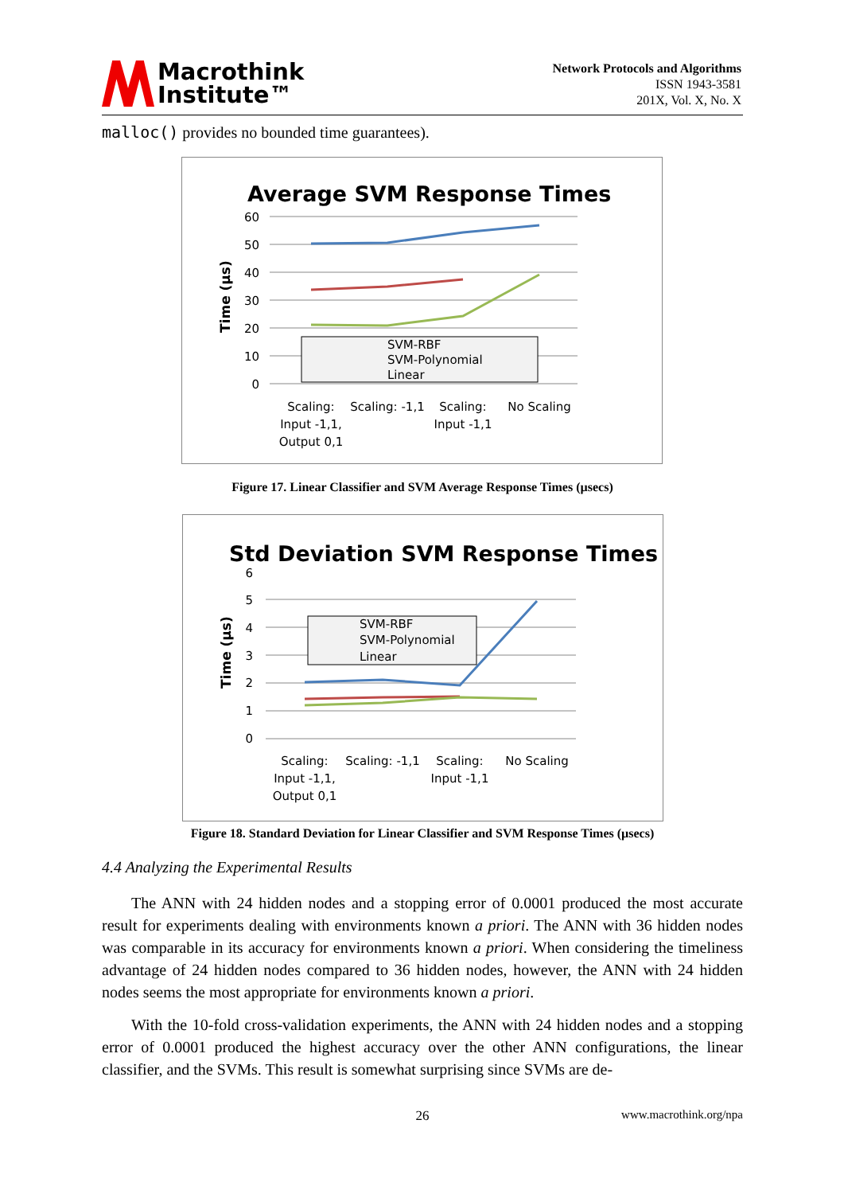Macrothink
Institute™
Network Protocols and Algorithms
ISSN 1943-3581
201X, Vol. X, No. X
malloc() provides no bounded time guarantees).
Average SVM Response Times
60
50
40
30
20
10
0
Time (µs)
SVM-RBF
SVM-Polynomial
Linear
Scaling:
Input -1,1,
Output 0,1
Scaling: -1,1
Scaling:
Input -1,1
No Scaling
Figure 17. Linear Classifier and SVM Average Response Times (µsecs)
Std Deviation SVM Response Times
6
5
4
3
2
1
0
Time (µs)
SVM-RBF
SVM-Polynomial
Linear
Scaling:
Input -1,1,
Output 0,1
Scaling: -1,1
Scaling:
Input -1,1
No Scaling
Figure 18. Standard Deviation for Linear Classifier and SVM Response Times (µsecs)
4.4 Analyzing the Experimental Results
The ANN with 24 hidden nodes and a stopping error of 0.0001 produced the most accurate result for experiments dealing with environments known a priori. The ANN with 36 hidden nodes was comparable in its accuracy for environments known a priori. When considering the timeliness advantage of 24 hidden nodes compared to 36 hidden nodes, however, the ANN with 24 hidden nodes seems the most appropriate for environments known a priori.
With the 10-fold cross-validation experiments, the ANN with 24 hidden nodes and a stopping error of 0.0001 produced the highest accuracy over the other ANN configurations, the linear classifier, and the SVMs. This result is somewhat surprising since SVMs are de-
26 www.macrothink.org/npa